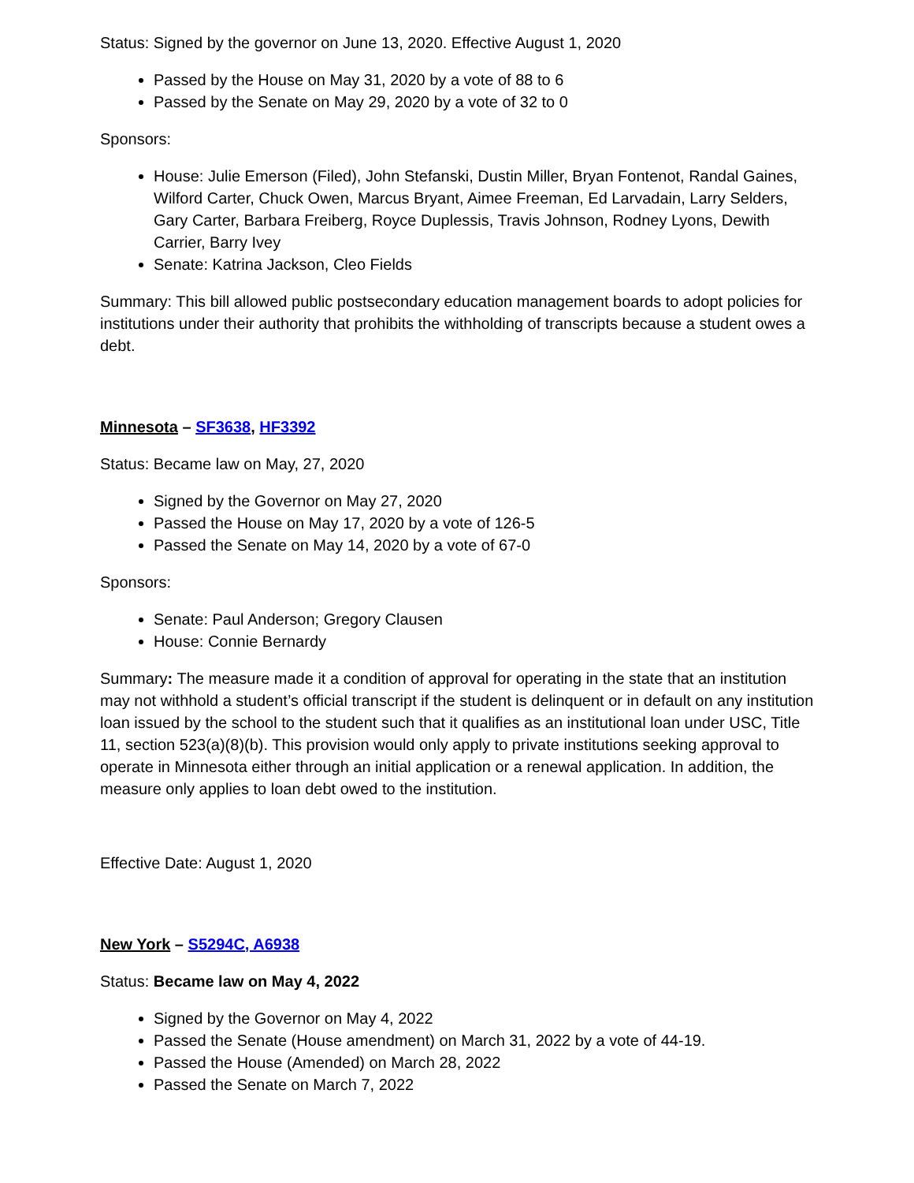Status: Signed by the governor on June 13, 2020. Effective August 1, 2020
Passed by the House on May 31, 2020 by a vote of 88 to 6
Passed by the Senate on May 29, 2020 by a vote of 32 to 0
Sponsors:
House: Julie Emerson (Filed), John Stefanski, Dustin Miller, Bryan Fontenot, Randal Gaines, Wilford Carter, Chuck Owen, Marcus Bryant, Aimee Freeman, Ed Larvadain, Larry Selders, Gary Carter, Barbara Freiberg, Royce Duplessis, Travis Johnson, Rodney Lyons, Dewith Carrier, Barry Ivey
Senate: Katrina Jackson, Cleo Fields
Summary: This bill allowed public postsecondary education management boards to adopt policies for institutions under their authority that prohibits the withholding of transcripts because a student owes a debt.
Minnesota – SF3638, HF3392
Status: Became law on May, 27, 2020
Signed by the Governor on May 27, 2020
Passed the House on May 17, 2020 by a vote of 126-5
Passed the Senate on May 14, 2020 by a vote of 67-0
Sponsors:
Senate: Paul Anderson; Gregory Clausen
House: Connie Bernardy
Summary: The measure made it a condition of approval for operating in the state that an institution may not withhold a student’s official transcript if the student is delinquent or in default on any institution loan issued by the school to the student such that it qualifies as an institutional loan under USC, Title 11, section 523(a)(8)(b). This provision would only apply to private institutions seeking approval to operate in Minnesota either through an initial application or a renewal application. In addition, the measure only applies to loan debt owed to the institution.
Effective Date: August 1, 2020
New York – S5294C, A6938
Status: Became law on May 4, 2022
Signed by the Governor on May 4, 2022
Passed the Senate (House amendment) on March 31, 2022 by a vote of 44-19.
Passed the House (Amended) on March 28, 2022
Passed the Senate on March 7, 2022